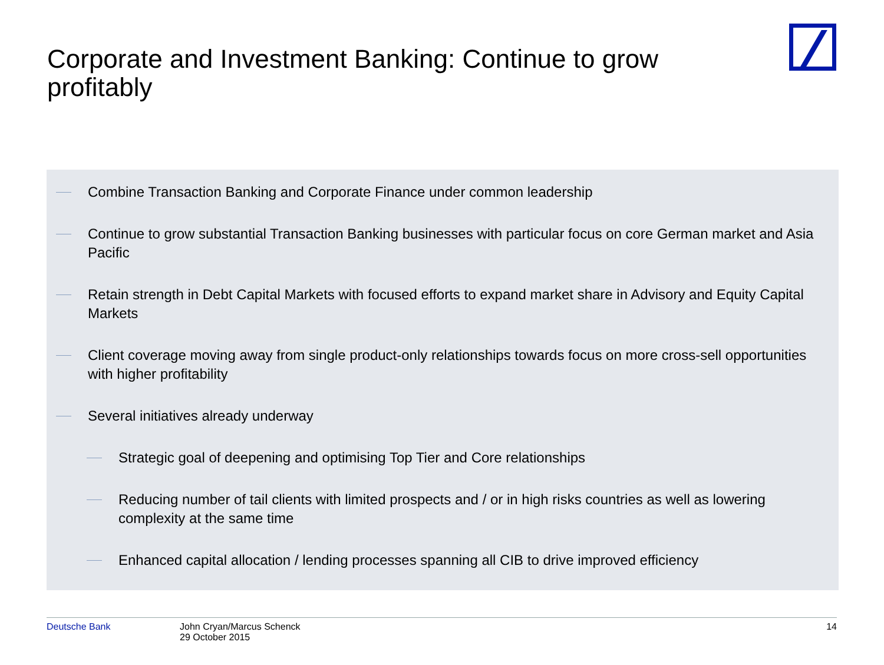Corporate and Investment Banking: Continue to grow profitably
Combine Transaction Banking and Corporate Finance under common leadership
Continue to grow substantial Transaction Banking businesses with particular focus on core German market and Asia Pacific
Retain strength in Debt Capital Markets with focused efforts to expand market share in Advisory and Equity Capital Markets
Client coverage moving away from single product-only relationships towards focus on more cross-sell opportunities with higher profitability
Several initiatives already underway
Strategic goal of deepening and optimising Top Tier and Core relationships
Reducing number of tail clients with limited prospects and / or in high risks countries as well as lowering complexity at the same time
Enhanced capital allocation / lending processes spanning all CIB to drive improved efficiency
Deutsche Bank John Cryan/Marcus Schenck
29 October 2015
14